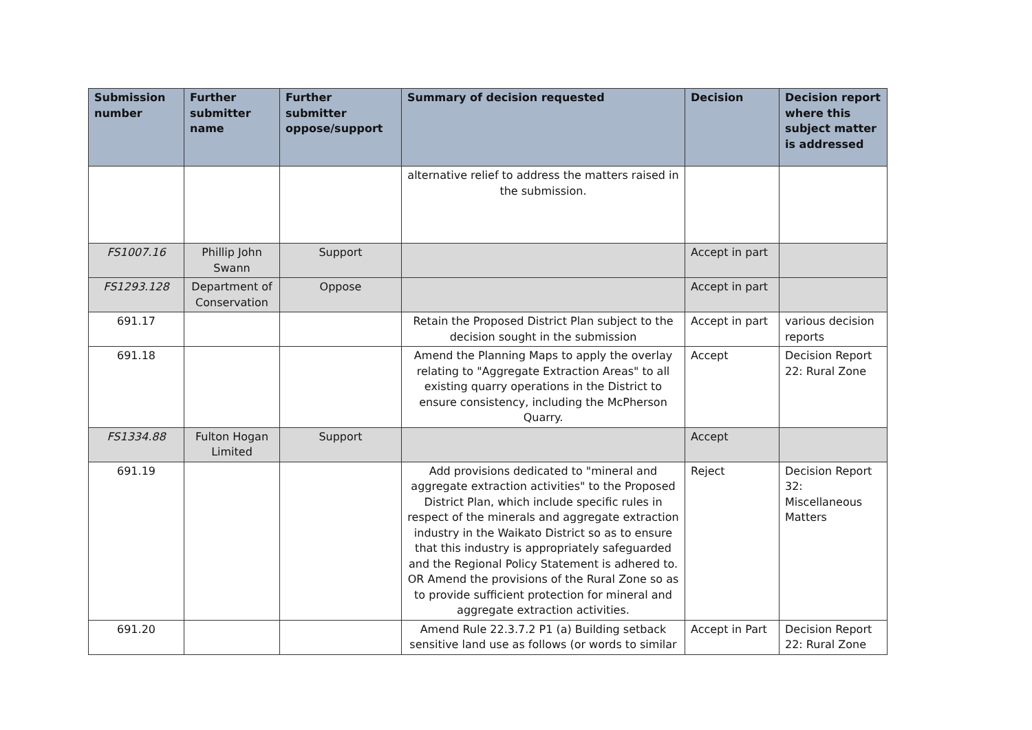| Submission number | Further submitter name | Further submitter oppose/support | Summary of decision requested | Decision | Decision report where this subject matter is addressed |
| --- | --- | --- | --- | --- | --- |
| | | | alternative relief to address the matters raised in the submission. | | |
| FS1007.16 | Phillip John Swann | Support | | Accept in part | |
| FS1293.128 | Department of Conservation | Oppose | | Accept in part | |
| 691.17 | | | Retain the Proposed District Plan subject to the decision sought in the submission | Accept in part | various decision reports |
| 691.18 | | | Amend the Planning Maps to apply the overlay relating to "Aggregate Extraction Areas" to all existing quarry operations in the District to ensure consistency, including the McPherson Quarry. | Accept | Decision Report 22: Rural Zone |
| FS1334.88 | Fulton Hogan Limited | Support | | Accept | |
| 691.19 | | | Add provisions dedicated to "mineral and aggregate extraction activities" to the Proposed District Plan, which include specific rules in respect of the minerals and aggregate extraction industry in the Waikato District so as to ensure that this industry is appropriately safeguarded and the Regional Policy Statement is adhered to. OR Amend the provisions of the Rural Zone so as to provide sufficient protection for mineral and aggregate extraction activities. | Reject | Decision Report 32: Miscellaneous Matters |
| 691.20 | | | Amend Rule 22.3.7.2 P1 (a) Building setback sensitive land use as follows (or words to similar | Accept in Part | Decision Report 22: Rural Zone |